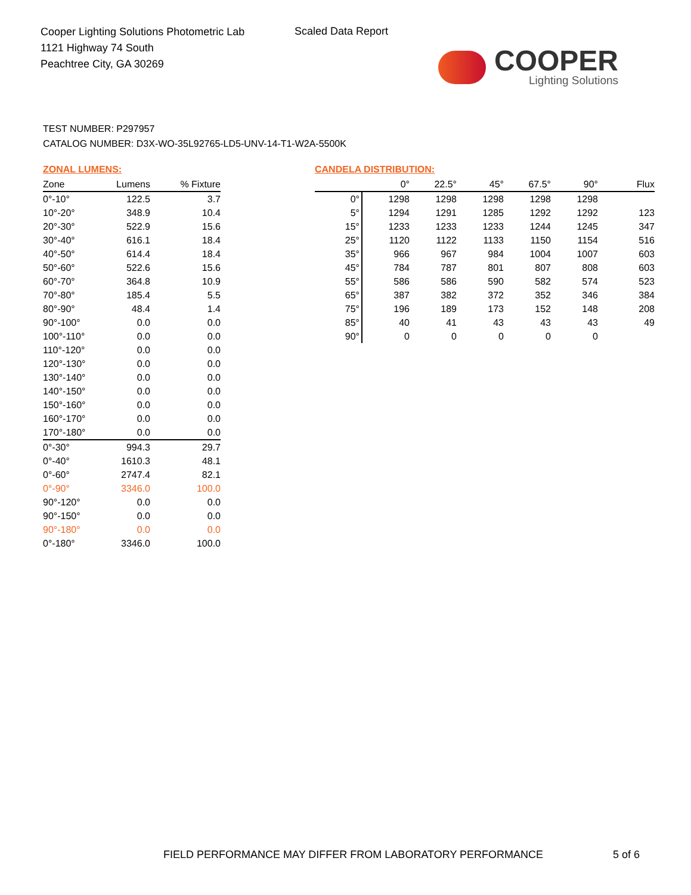Cooper Lighting Solutions Photometric Lab
1121 Highway 74 South
Peachtree City, GA 30269
Scaled Data Report
COOPER
Lighting Solutions
TEST NUMBER: P297957
CATALOG NUMBER: D3X-WO-35L92765-LD5-UNV-14-T1-W2A-5500K
ZONAL LUMENS:
| Zone | Lumens | % Fixture |
| --- | --- | --- |
| 0°-10° | 122.5 | 3.7 |
| 10°-20° | 348.9 | 10.4 |
| 20°-30° | 522.9 | 15.6 |
| 30°-40° | 616.1 | 18.4 |
| 40°-50° | 614.4 | 18.4 |
| 50°-60° | 522.6 | 15.6 |
| 60°-70° | 364.8 | 10.9 |
| 70°-80° | 185.4 | 5.5 |
| 80°-90° | 48.4 | 1.4 |
| 90°-100° | 0.0 | 0.0 |
| 100°-110° | 0.0 | 0.0 |
| 110°-120° | 0.0 | 0.0 |
| 120°-130° | 0.0 | 0.0 |
| 130°-140° | 0.0 | 0.0 |
| 140°-150° | 0.0 | 0.0 |
| 150°-160° | 0.0 | 0.0 |
| 160°-170° | 0.0 | 0.0 |
| 170°-180° | 0.0 | 0.0 |
| 0°-30° | 994.3 | 29.7 |
| 0°-40° | 1610.3 | 48.1 |
| 0°-60° | 2747.4 | 82.1 |
| 0°-90° | 3346.0 | 100.0 |
| 90°-120° | 0.0 | 0.0 |
| 90°-150° | 0.0 | 0.0 |
| 90°-180° | 0.0 | 0.0 |
| 0°-180° | 3346.0 | 100.0 |
CANDELA DISTRIBUTION:
| | 0° | 22.5° | 45° | 67.5° | 90° | Flux |
| --- | --- | --- | --- | --- | --- | --- |
| 0° | 1298 | 1298 | 1298 | 1298 | 1298 | |
| 5° | 1294 | 1291 | 1285 | 1292 | 1292 | 123 |
| 15° | 1233 | 1233 | 1233 | 1244 | 1245 | 347 |
| 25° | 1120 | 1122 | 1133 | 1150 | 1154 | 516 |
| 35° | 966 | 967 | 984 | 1004 | 1007 | 603 |
| 45° | 784 | 787 | 801 | 807 | 808 | 603 |
| 55° | 586 | 586 | 590 | 582 | 574 | 523 |
| 65° | 387 | 382 | 372 | 352 | 346 | 384 |
| 75° | 196 | 189 | 173 | 152 | 148 | 208 |
| 85° | 40 | 41 | 43 | 43 | 43 | 49 |
| 90° | 0 | 0 | 0 | 0 | 0 | |
FIELD PERFORMANCE MAY DIFFER FROM LABORATORY PERFORMANCE
5 of 6